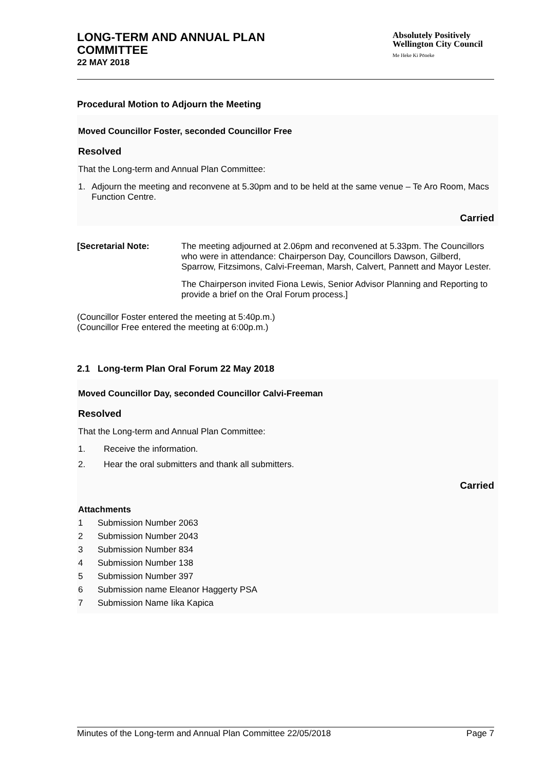LONG-TERM AND ANNUAL PLAN
COMMITTEE
22 MAY 2018
Absolutely Positively
Wellington City Council
Me Heke Ki Pōneke
Procedural Motion to Adjourn the Meeting
Moved Councillor Foster, seconded Councillor Free
Resolved
That the Long-term and Annual Plan Committee:
1. Adjourn the meeting and reconvene at 5.30pm and to be held at the same venue – Te Aro Room, Macs Function Centre.
Carried
[Secretarial Note: The meeting adjourned at 2.06pm and reconvened at 5.33pm. The Councillors who were in attendance: Chairperson Day, Councillors Dawson, Gilberd, Sparrow, Fitzsimons, Calvi-Freeman, Marsh, Calvert, Pannett and Mayor Lester.
The Chairperson invited Fiona Lewis, Senior Advisor Planning and Reporting to provide a brief on the Oral Forum process.]
(Councillor Foster entered the meeting at 5:40p.m.)
(Councillor Free entered the meeting at 6:00p.m.)
2.1 Long-term Plan Oral Forum 22 May 2018
Moved Councillor Day, seconded Councillor Calvi-Freeman
Resolved
That the Long-term and Annual Plan Committee:
1. Receive the information.
2. Hear the oral submitters and thank all submitters.
Carried
Attachments
1 Submission Number 2063
2 Submission Number 2043
3 Submission Number 834
4 Submission Number 138
5 Submission Number 397
6 Submission name Eleanor Haggerty PSA
7 Submission Name Iika Kapica
Minutes of the Long-term and Annual Plan Committee 22/05/2018 Page 7